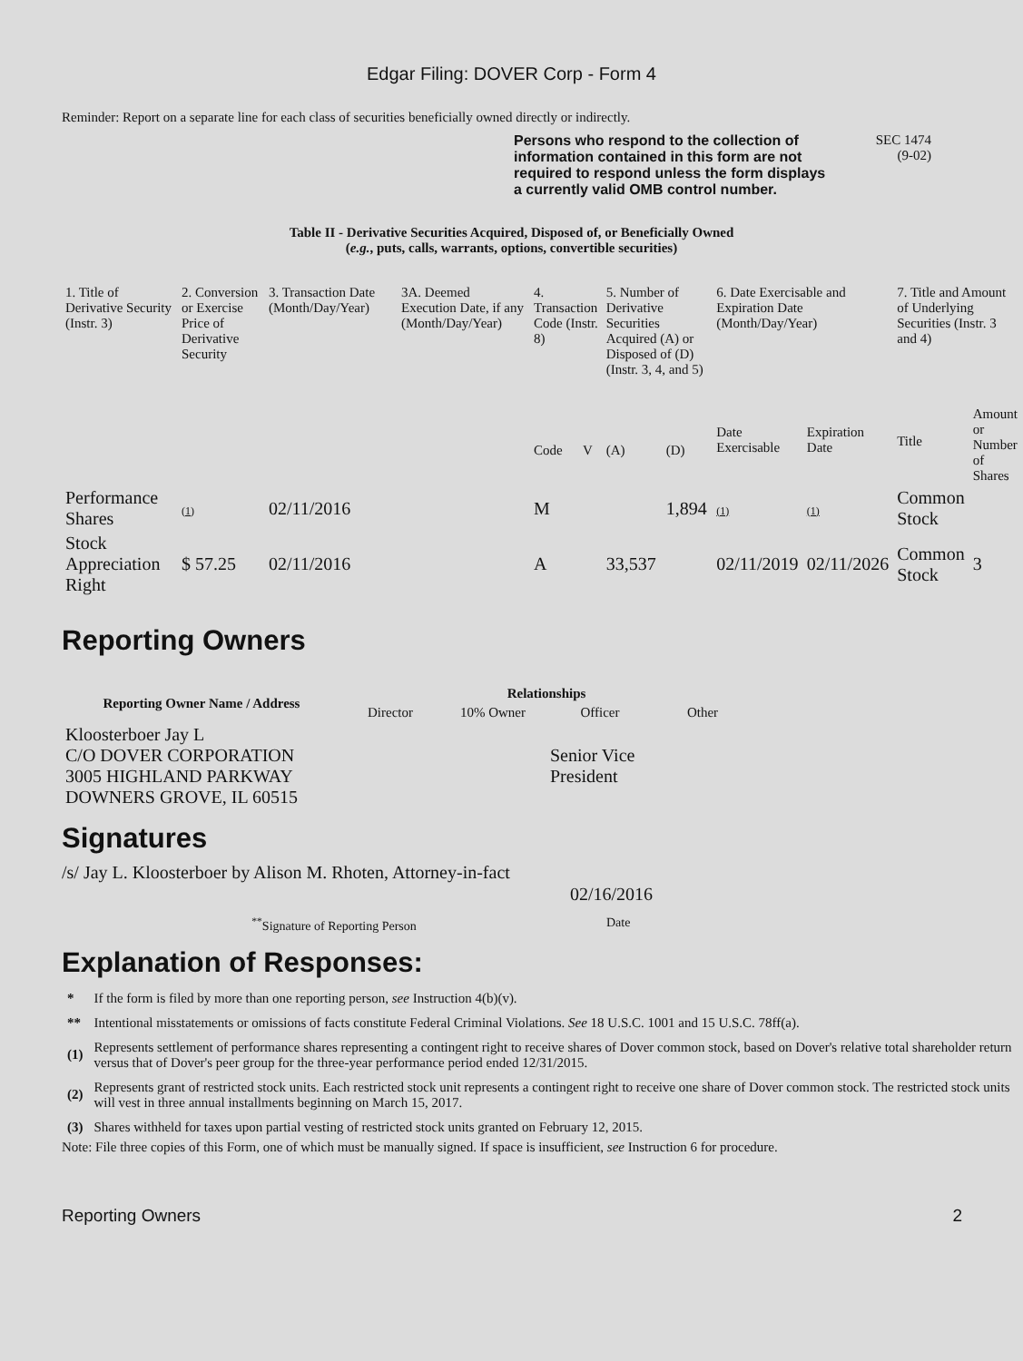Edgar Filing: DOVER Corp - Form 4
Reminder: Report on a separate line for each class of securities beneficially owned directly or indirectly.
Persons who respond to the collection of information contained in this form are not required to respond unless the form displays a currently valid OMB control number.
SEC 1474
(9-02)
Table II - Derivative Securities Acquired, Disposed of, or Beneficially Owned
(e.g., puts, calls, warrants, options, convertible securities)
| 1. Title of Derivative Security (Instr. 3) | 2. Conversion or Exercise Price of Derivative Security | 3. Transaction Date (Month/Day/Year) | 3A. Deemed Execution Date, if any (Month/Day/Year) | 4. Transaction Code (Instr. 8) | | 5. Number of Derivative Securities Acquired (A) or Disposed of (D) (Instr. 3, 4, and 5) | | 6. Date Exercisable and Expiration Date (Month/Day/Year) | | 7. Title and Amount of Underlying Securities (Instr. 3 and 4) | |
| | | | | Code | V | (A) | (D) | Date Exercisable | Expiration Date | Title | Amount or Number of Shares |
| Performance Shares | (1) | 02/11/2016 | | M | | | 1,894 | (1) | (1) | Common Stock | |
| Stock Appreciation Right | $ 57.25 | 02/11/2016 | | A | | 33,537 | | 02/11/2019 | 02/11/2026 | Common Stock | 3 |
Reporting Owners
| Reporting Owner Name / Address | Relationships | | | |
| --- | --- | --- | --- | --- |
| | Director | 10% Owner | Officer | Other |
| Kloosterboer Jay L C/O DOVER CORPORATION 3005 HIGHLAND PARKWAY DOWNERS GROVE, IL 60515 | | | Senior Vice President | |
Signatures
/s/ Jay L. Kloosterboer by Alison M. Rhoten, Attorney-in-fact
02/16/2016
<sup>**</sup> Signature of Reporting Person Date
Explanation of Responses:
| * | If the form is filed by more than one reporting person, see Instruction 4(b)(v). |
| ** | Intentional misstatements or omissions of facts constitute Federal Criminal Violations. See 18 U.S.C. 1001 and 15 U.S.C. 78ff(a). |
| (1) | Represents settlement of performance shares representing a contingent right to receive shares of Dover common stock, based on Dover's relative total shareholder return versus that of Dover's peer group for the three-year performance period ended 12/31/2015. |
| (2) | Represents grant of restricted stock units. Each restricted stock unit represents a contingent right to receive one share of Dover common stock. The restricted stock units will vest in three annual installments beginning on March 15, 2017. |
| (3) | Shares withheld for taxes upon partial vesting of restricted stock units granted on February 12, 2015. |
Note: File three copies of this Form, one of which must be manually signed. If space is insufficient, see Instruction 6 for procedure.
Reporting Owners 2